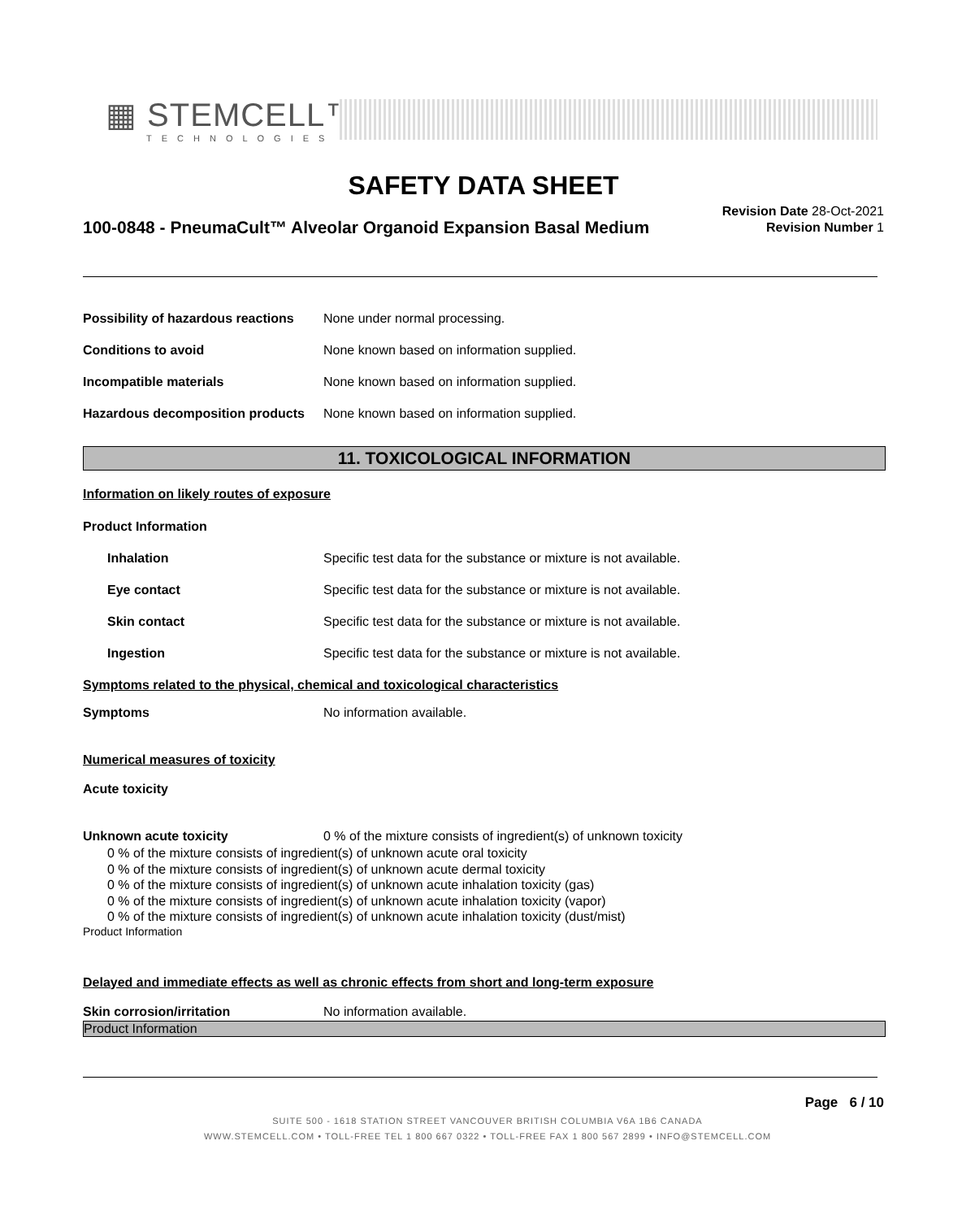▦ STEMCELL™
TECHNOLOGIES
SAFETY DATA SHEET
100-0848 - PneumaCult™ Alveolar Organoid Expansion Basal Medium
Revision Date 28-Oct-2021
Revision Number 1
Possibility of hazardous reactions None under normal processing.
Conditions to avoid None known based on information supplied.
Incompatible materials None known based on information supplied.
Hazardous decomposition products None known based on information supplied.
11. TOXICOLOGICAL INFORMATION
Information on likely routes of exposure
Product Information
Inhalation Specific test data for the substance or mixture is not available.
Eye contact Specific test data for the substance or mixture is not available.
Skin contact Specific test data for the substance or mixture is not available.
Ingestion Specific test data for the substance or mixture is not available.
Symptoms related to the physical, chemical and toxicological characteristics
Symptoms No information available.
Numerical measures of toxicity
Acute toxicity
Unknown acute toxicity 0 % of the mixture consists of ingredient(s) of unknown toxicity
0 % of the mixture consists of ingredient(s) of unknown acute oral toxicity
0 % of the mixture consists of ingredient(s) of unknown acute dermal toxicity
0 % of the mixture consists of ingredient(s) of unknown acute inhalation toxicity (gas)
0 % of the mixture consists of ingredient(s) of unknown acute inhalation toxicity (vapor)
0 % of the mixture consists of ingredient(s) of unknown acute inhalation toxicity (dust/mist)
Product Information
Delayed and immediate effects as well as chronic effects from short and long-term exposure
Skin corrosion/irritation No information available.
Product Information
Page 6 / 10
SUITE 500 - 1618 STATION STREET VANCOUVER BRITISH COLUMBIA V6A 1B6 CANADA
WWW.STEMCELL.COM • TOLL-FREE TEL 1 800 667 0322 • TOLL-FREE FAX 1 800 567 2899 • INFO@STEMCELL.COM